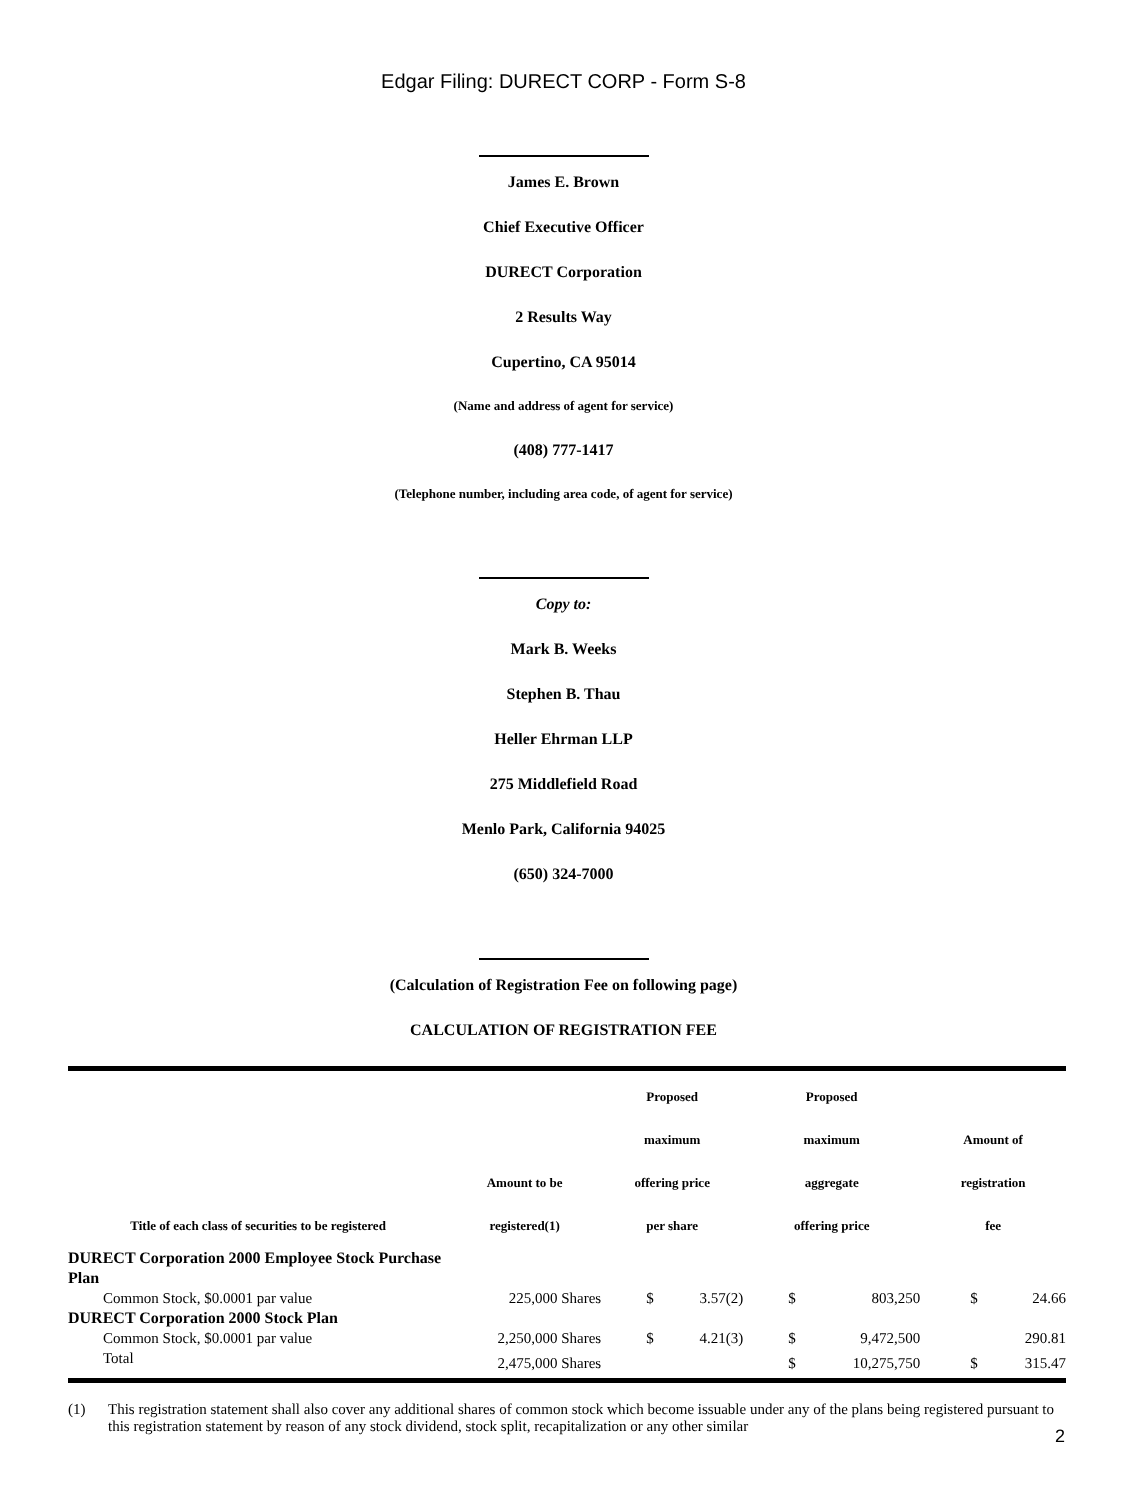Edgar Filing: DURECT CORP - Form S-8
James E. Brown
Chief Executive Officer
DURECT Corporation
2 Results Way
Cupertino, CA 95014
(Name and address of agent for service)
(408) 777-1417
(Telephone number, including area code, of agent for service)
Copy to:
Mark B. Weeks
Stephen B. Thau
Heller Ehrman LLP
275 Middlefield Road
Menlo Park, California 94025
(650) 324-7000
(Calculation of Registration Fee on following page)
CALCULATION OF REGISTRATION FEE
| Title of each class of securities to be registered | Amount to be registered(1) | Proposed maximum offering price per share | | Proposed maximum aggregate offering price | | Amount of registration fee | |
| --- | --- | --- | --- | --- | --- | --- | --- |
| DURECT Corporation 2000 Employee Stock Purchase Plan | | | | | | | |
| Common Stock, $0.0001 par value | 225,000 Shares | $ | 3.57(2) | $ | 803,250 | $ | 24.66 |
| DURECT Corporation 2000 Stock Plan | | | | | | | |
| Common Stock, $0.0001 par value | 2,250,000 Shares | $ | 4.21(3) | $ | 9,472,500 | | 290.81 |
| Total | 2,475,000 Shares | | | $ | 10,275,750 | $ | 315.47 |
(1) This registration statement shall also cover any additional shares of common stock which become issuable under any of the plans being registered pursuant to this registration statement by reason of any stock dividend, stock split, recapitalization or any other similar
2